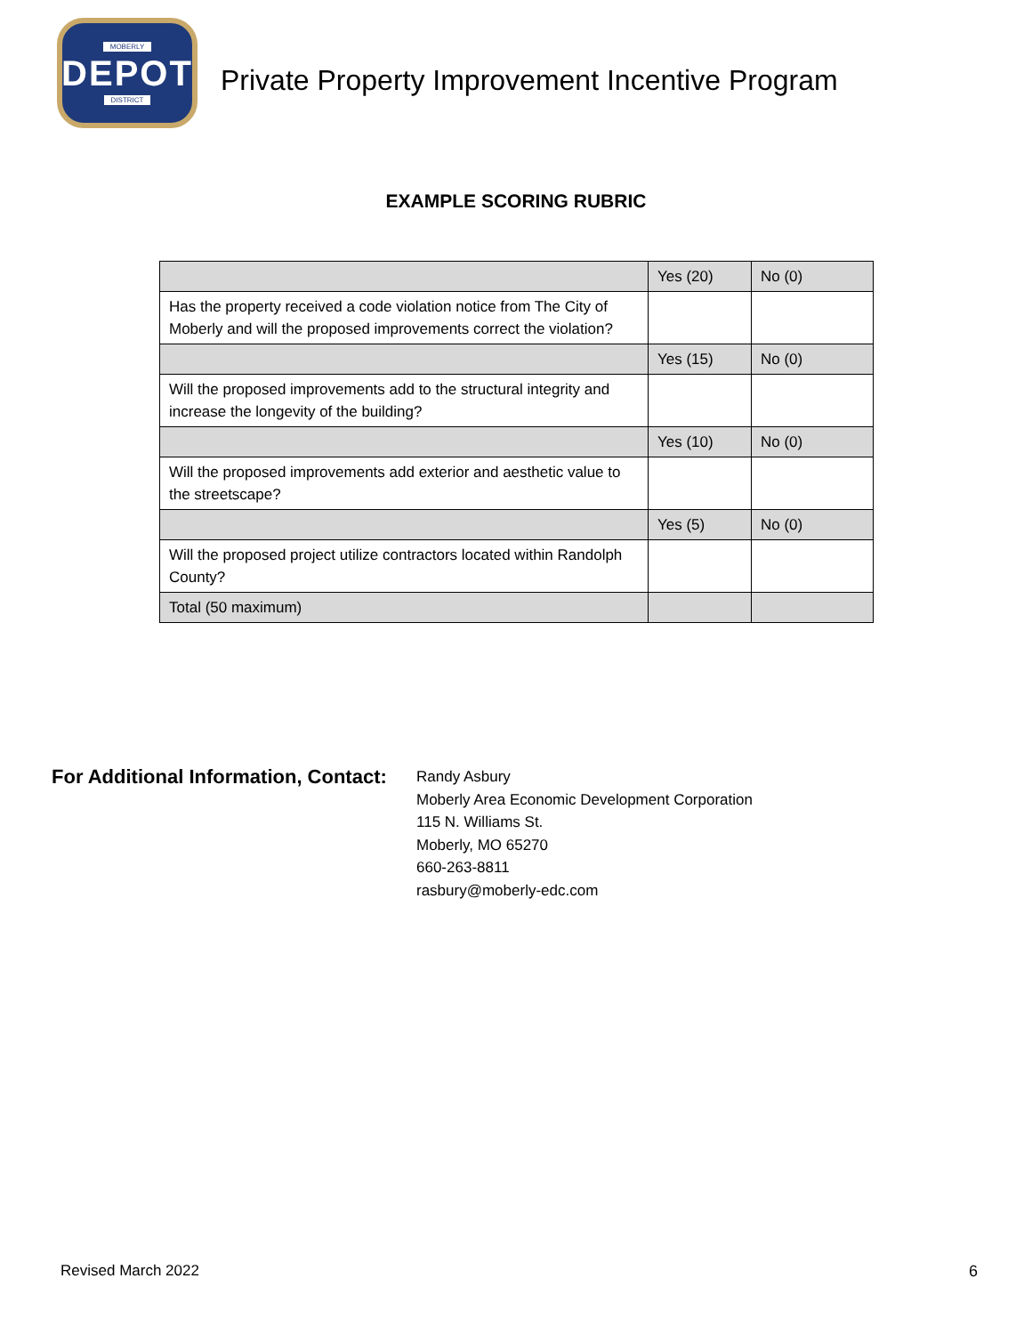MOBERLY
DEPOT
DISTRICT
Private Property Improvement Incentive Program
EXAMPLE SCORING RUBRIC
| | Yes (20) | No (0) |
| Has the property received a code violation notice from The City of Moberly and will the proposed improvements correct the violation? | | |
| | Yes (15) | No (0) |
| Will the proposed improvements add to the structural integrity and increase the longevity of the building? | | |
| | Yes (10) | No (0) |
| Will the proposed improvements add exterior and aesthetic value to the streetscape? | | |
| | Yes (5) | No (0) |
| Will the proposed project utilize contractors located within Randolph County? | | |
| Total (50 maximum) | | |
For Additional Information, Contact:
Randy Asbury
Moberly Area Economic Development Corporation
115 N. Williams St.
Moberly, MO 65270
660-263-8811
rasbury@moberly-edc.com
Revised March 2022 6